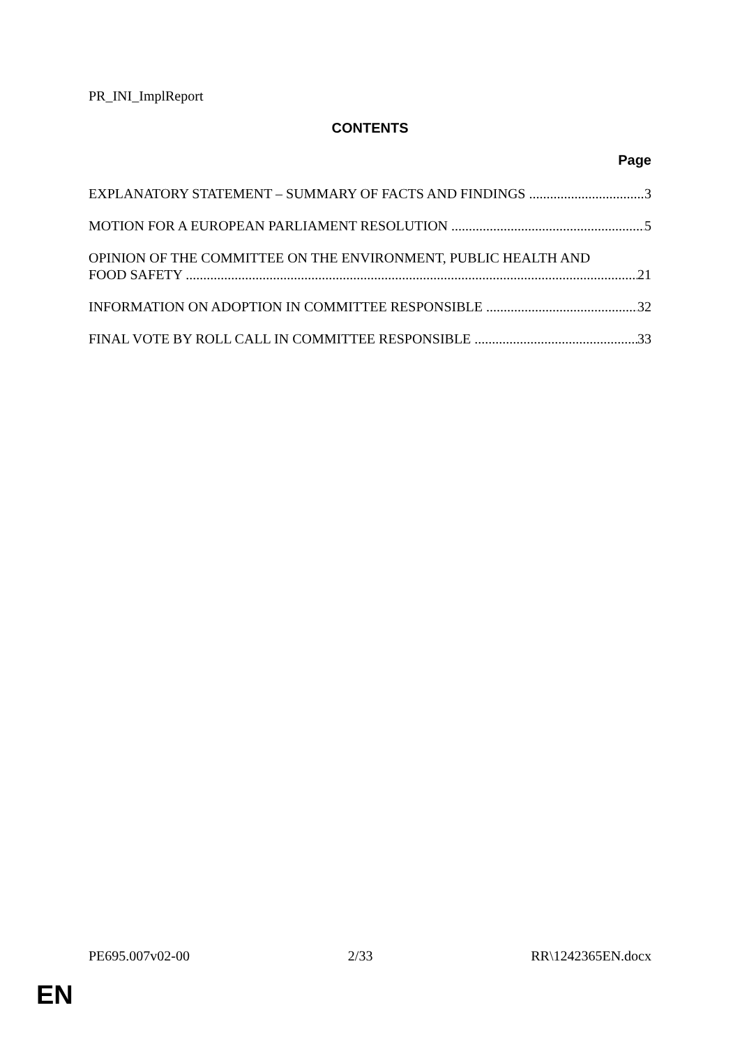PR_INI_ImplReport
CONTENTS
Page
EXPLANATORY STATEMENT – SUMMARY OF FACTS AND FINDINGS 3
MOTION FOR A EUROPEAN PARLIAMENT RESOLUTION 5
OPINION OF THE COMMITTEE ON THE ENVIRONMENT, PUBLIC HEALTH AND
FOOD SAFETY 21
INFORMATION ON ADOPTION IN COMMITTEE RESPONSIBLE 32
FINAL VOTE BY ROLL CALL IN COMMITTEE RESPONSIBLE 33
PE695.007v02-00 2/33 RR\1242365EN.docx
EN